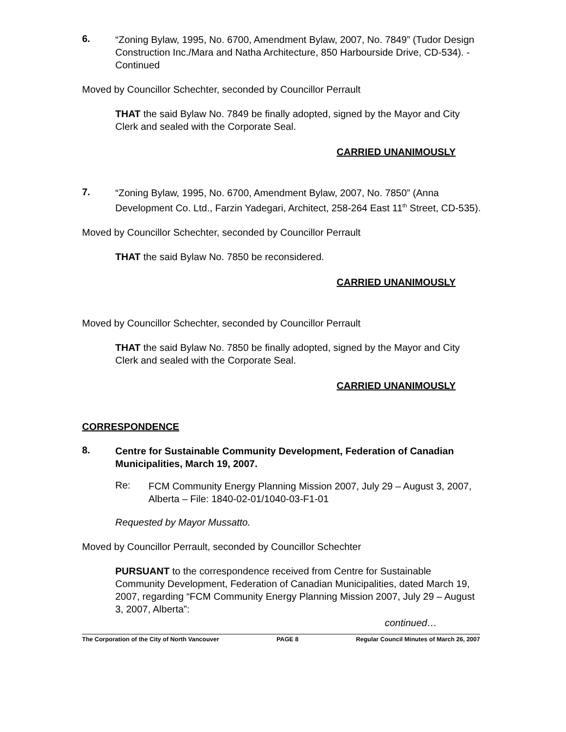6.
“Zoning Bylaw, 1995, No. 6700, Amendment Bylaw, 2007, No. 7849” (Tudor Design Construction Inc./Mara and Natha Architecture, 850 Harbourside Drive, CD-534). - Continued
Moved by Councillor Schechter, seconded by Councillor Perrault
THAT the said Bylaw No. 7849 be finally adopted, signed by the Mayor and City Clerk and sealed with the Corporate Seal.
CARRIED UNANIMOUSLY
7.
“Zoning Bylaw, 1995, No. 6700, Amendment Bylaw, 2007, No. 7850” (Anna Development Co. Ltd., Farzin Yadegari, Architect, 258-264 East 11<sup>th</sup> Street, CD-535).
Moved by Councillor Schechter, seconded by Councillor Perrault
THAT the said Bylaw No. 7850 be reconsidered.
CARRIED UNANIMOUSLY
Moved by Councillor Schechter, seconded by Councillor Perrault
THAT the said Bylaw No. 7850 be finally adopted, signed by the Mayor and City Clerk and sealed with the Corporate Seal.
CARRIED UNANIMOUSLY
CORRESPONDENCE
8.
Centre for Sustainable Community Development, Federation of Canadian Municipalities, March 19, 2007.
Re:
FCM Community Energy Planning Mission 2007, July 29 – August 3, 2007, Alberta – File: 1840-02-01/1040-03-F1-01
Requested by Mayor Mussatto.
Moved by Councillor Perrault, seconded by Councillor Schechter
PURSUANT to the correspondence received from Centre for Sustainable Community Development, Federation of Canadian Municipalities, dated March 19, 2007, regarding “FCM Community Energy Planning Mission 2007, July 29 – August 3, 2007, Alberta”:
continued…
The Corporation of the City of North Vancouver PAGE 8 Regular Council Minutes of March 26, 2007